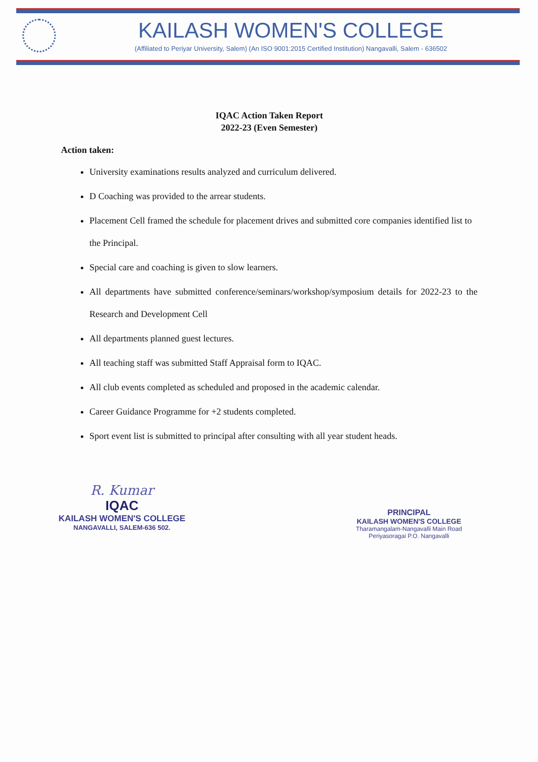KAILASH WOMEN'S COLLEGE
(Affiliated to Periyar University, Salem) (An ISO 9001:2015 Certified Institution) Nangavalli, Salem - 636502
IQAC Action Taken Report
2022-23 (Even Semester)
Action taken:
University examinations results analyzed and curriculum delivered.
D Coaching was provided to the arrear students.
Placement Cell framed the schedule for placement drives and submitted core companies identified list to the Principal.
Special care and coaching is given to slow learners.
All departments have submitted conference/seminars/workshop/symposium details for 2022-23 to the Research and Development Cell
All departments planned guest lectures.
All teaching staff was submitted Staff Appraisal form to IQAC.
All club events completed as scheduled and proposed in the academic calendar.
Career Guidance Programme for +2 students completed.
Sport event list is submitted to principal after consulting with all year student heads.
R. Kumar
IQAC
KAILASH WOMEN'S COLLEGE
NANGAVALLI, SALEM-636 502.
PRINCIPAL
KAILASH WOMEN'S COLLEGE
Tharamangalam-Nangavalli Main Road
Periyasoragai P.O. Nangavalli